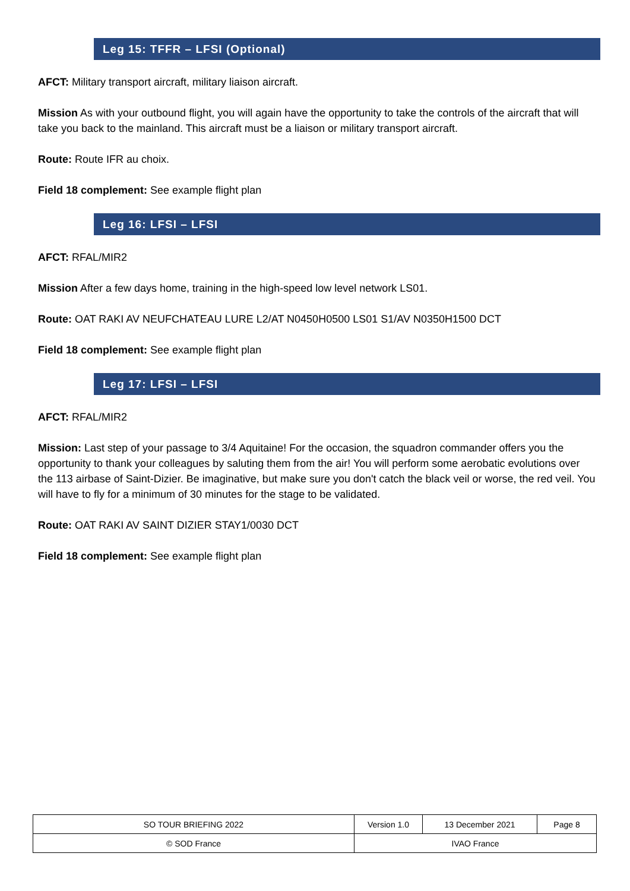Leg 15: TFFR – LFSI (Optional)
AFCT: Military transport aircraft, military liaison aircraft.
Mission As with your outbound flight, you will again have the opportunity to take the controls of the aircraft that will take you back to the mainland. This aircraft must be a liaison or military transport aircraft.
Route: Route IFR au choix.
Field 18 complement: See example flight plan
Leg 16: LFSI – LFSI
AFCT: RFAL/MIR2
Mission After a few days home, training in the high-speed low level network LS01.
Route: OAT RAKI AV NEUFCHATEAU LURE L2/AT N0450H0500 LS01 S1/AV N0350H1500 DCT
Field 18 complement: See example flight plan
Leg 17: LFSI – LFSI
AFCT: RFAL/MIR2
Mission: Last step of your passage to 3/4 Aquitaine! For the occasion, the squadron commander offers you the opportunity to thank your colleagues by saluting them from the air! You will perform some aerobatic evolutions over the 113 airbase of Saint-Dizier. Be imaginative, but make sure you don't catch the black veil or worse, the red veil. You will have to fly for a minimum of 30 minutes for the stage to be validated.
Route: OAT RAKI AV SAINT DIZIER STAY1/0030 DCT
Field 18 complement: See example flight plan
| SO TOUR BRIEFING 2022 | Version 1.0 | 13 December 2021 | Page 8 |
| © SOD France | IVAO France | | |